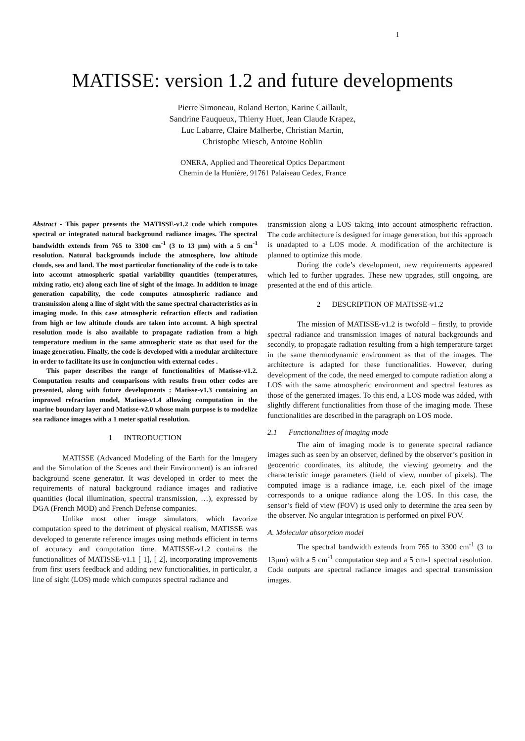1
MATISSE: version 1.2 and future developments
Pierre Simoneau, Roland Berton, Karine Caillault,
Sandrine Fauqueux, Thierry Huet, Jean Claude Krapez,
Luc Labarre, Claire Malherbe, Christian Martin,
Christophe Miesch, Antoine Roblin
ONERA, Applied and Theoretical Optics Department
Chemin de la Hunière, 91761 Palaiseau Cedex, France
Abstract - This paper presents the MATISSE-v1.2 code which computes spectral or integrated natural background radiance images. The spectral bandwidth extends from 765 to 3300 cm<sup>-1</sup> (3 to 13 µm) with a 5 cm<sup>-1</sup> resolution. Natural backgrounds include the atmosphere, low altitude clouds, sea and land. The most particular functionality of the code is to take into account atmospheric spatial variability quantities (temperatures, mixing ratio, etc) along each line of sight of the image. In addition to image generation capability, the code computes atmospheric radiance and transmission along a line of sight with the same spectral characteristics as in imaging mode. In this case atmospheric refraction effects and radiation from high or low altitude clouds are taken into account. A high spectral resolution mode is also available to propagate radiation from a high temperature medium in the same atmospheric state as that used for the image generation. Finally, the code is developed with a modular architecture in order to facilitate its use in conjunction with external codes .
This paper describes the range of functionalities of Matisse-v1.2. Computation results and comparisons with results from other codes are presented, along with future developments : Matisse-v1.3 containing an improved refraction model, Matisse-v1.4 allowing computation in the marine boundary layer and Matisse-v2.0 whose main purpose is to modelize sea radiance images with a 1 meter spatial resolution.
1 INTRODUCTION
MATISSE (Advanced Modeling of the Earth for the Imagery and the Simulation of the Scenes and their Environment) is an infrared background scene generator. It was developed in order to meet the requirements of natural background radiance images and radiative quantities (local illumination, spectral transmission, …), expressed by DGA (French MOD) and French Defense companies.
Unlike most other image simulators, which favorize computation speed to the detriment of physical realism, MATISSE was developed to generate reference images using methods efficient in terms of accuracy and computation time. MATISSE-v1.2 contains the functionalities of MATISSE-v1.1 [ 1], [ 2], incorporating improvements from first users feedback and adding new functionalities, in particular, a line of sight (LOS) mode which computes spectral radiance and
transmission along a LOS taking into account atmospheric refraction. The code architecture is designed for image generation, but this approach is unadapted to a LOS mode. A modification of the architecture is planned to optimize this mode.
During the code’s development, new requirements appeared which led to further upgrades. These new upgrades, still ongoing, are presented at the end of this article.
2 DESCRIPTION OF MATISSE-v1.2
The mission of MATISSE-v1.2 is twofold – firstly, to provide spectral radiance and transmission images of natural backgrounds and secondly, to propagate radiation resulting from a high temperature target in the same thermodynamic environment as that of the images. The architecture is adapted for these functionalities. However, during development of the code, the need emerged to compute radiation along a LOS with the same atmospheric environment and spectral features as those of the generated images. To this end, a LOS mode was added, with slightly different functionalities from those of the imaging mode. These functionalities are described in the paragraph on LOS mode.
2.1 Functionalities of imaging mode
The aim of imaging mode is to generate spectral radiance images such as seen by an observer, defined by the observer’s position in geocentric coordinates, its altitude, the viewing geometry and the characteristic image parameters (field of view, number of pixels). The computed image is a radiance image, i.e. each pixel of the image corresponds to a unique radiance along the LOS. In this case, the sensor’s field of view (FOV) is used only to determine the area seen by the observer. No angular integration is performed on pixel FOV.
A. Molecular absorption model
The spectral bandwidth extends from 765 to 3300 cm<sup>-1</sup> (3 to 13µm) with a 5 cm<sup>-1</sup> computation step and a 5 cm-1 spectral resolution. Code outputs are spectral radiance images and spectral transmission images.